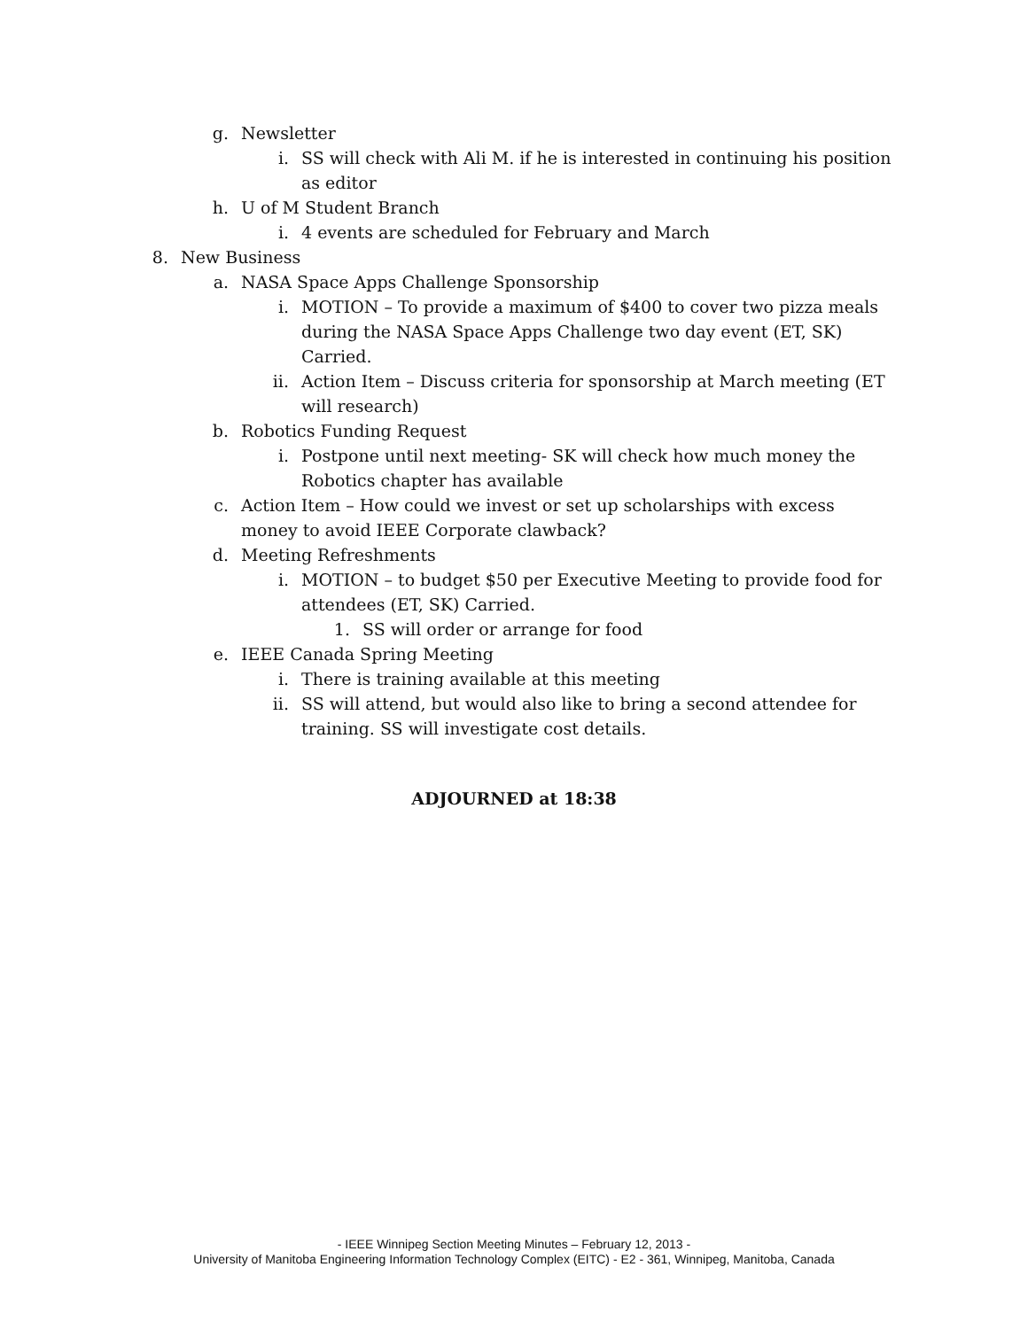g. Newsletter
i. SS will check with Ali M. if he is interested in continuing his position as editor
h. U of M Student Branch
i. 4 events are scheduled for February and March
8. New Business
a. NASA Space Apps Challenge Sponsorship
i. MOTION – To provide a maximum of $400 to cover two pizza meals during the NASA Space Apps Challenge two day event (ET, SK) Carried.
ii. Action Item – Discuss criteria for sponsorship at March meeting (ET will research)
b. Robotics Funding Request
i. Postpone until next meeting- SK will check how much money the Robotics chapter has available
c. Action Item – How could we invest or set up scholarships with excess money to avoid IEEE Corporate clawback?
d. Meeting Refreshments
i. MOTION – to budget $50 per Executive Meeting to provide food for attendees (ET, SK) Carried.
1. SS will order or arrange for food
e. IEEE Canada Spring Meeting
i. There is training available at this meeting
ii. SS will attend, but would also like to bring a second attendee for training. SS will investigate cost details.
ADJOURNED at 18:38
- IEEE Winnipeg Section Meeting Minutes – February 12, 2013 -
University of Manitoba Engineering Information Technology Complex (EITC) - E2 - 361, Winnipeg, Manitoba, Canada